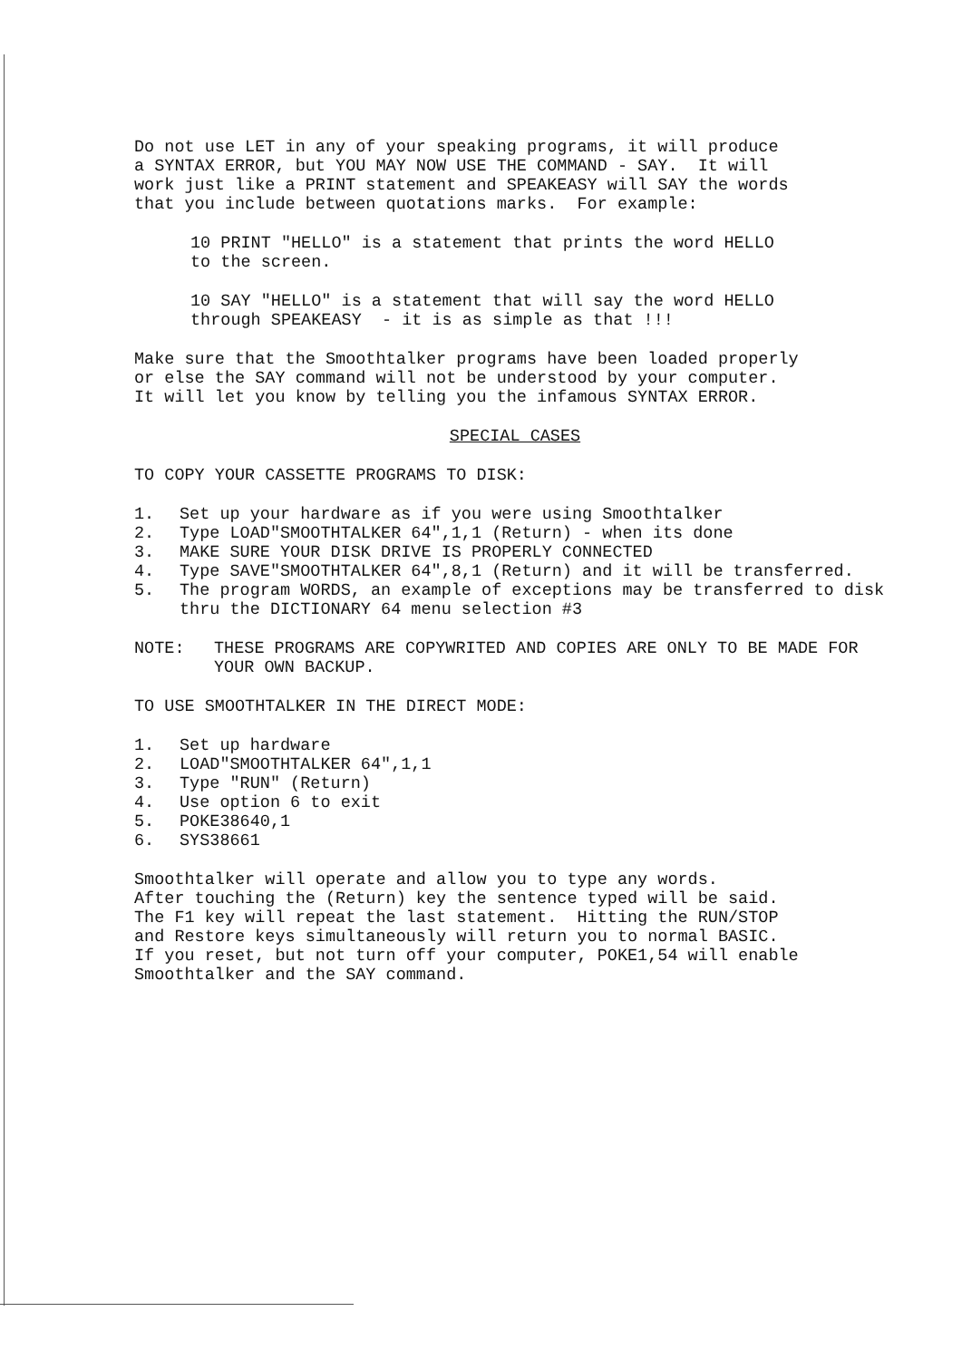Do not use LET in any of your speaking programs, it will produce a SYNTAX ERROR, but YOU MAY NOW USE THE COMMAND - SAY. It will work just like a PRINT statement and SPEAKEASY will SAY the words that you include between quotations marks. For example:
10 PRINT "HELLO" is a statement that prints the word HELLO to the screen.
10 SAY "HELLO" is a statement that will say the word HELLO through SPEAKEASY - it is as simple as that !!!
Make sure that the Smoothtalker programs have been loaded properly or else the SAY command will not be understood by your computer. It will let you know by telling you the infamous SYNTAX ERROR.
SPECIAL CASES
TO COPY YOUR CASSETTE PROGRAMS TO DISK:
1. Set up your hardware as if you were using Smoothtalker
2. Type LOAD"SMOOTHTALKER 64",1,1 (Return) - when its done
3. MAKE SURE YOUR DISK DRIVE IS PROPERLY CONNECTED
4. Type SAVE"SMOOTHTALKER 64",8,1 (Return) and it will be transferred.
5. The program WORDS, an example of exceptions may be transferred to disk thru the DICTIONARY 64 menu selection #3
NOTE: THESE PROGRAMS ARE COPYWRITED AND COPIES ARE ONLY TO BE MADE FOR YOUR OWN BACKUP.
TO USE SMOOTHTALKER IN THE DIRECT MODE:
1. Set up hardware
2. LOAD"SMOOTHTALKER 64",1,1
3. Type "RUN" (Return)
4. Use option 6 to exit
5. POKE38640,1
6. SYS38661
Smoothtalker will operate and allow you to type any words. After touching the (Return) key the sentence typed will be said. The F1 key will repeat the last statement. Hitting the RUN/STOP and Restore keys simultaneously will return you to normal BASIC. If you reset, but not turn off your computer, POKE1,54 will enable Smoothtalker and the SAY command.